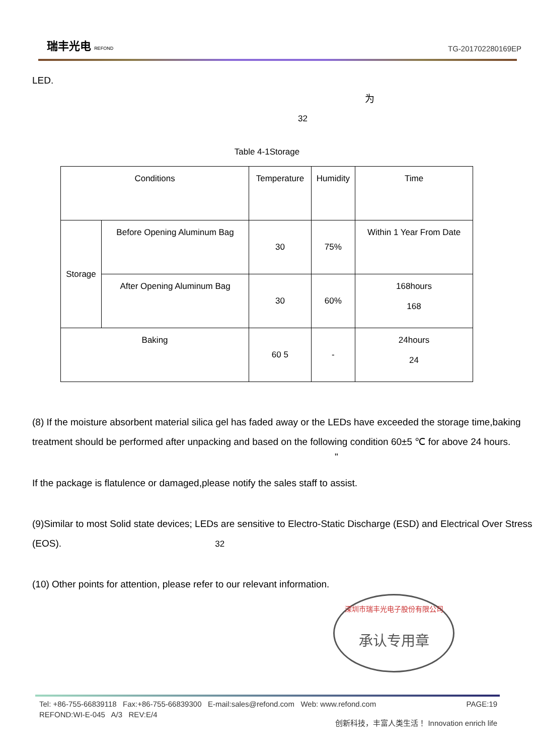瑞丰光电 REFOND
TG-201702280169EP
LED.
为
32
Table 4-1Storage
| Conditions | | Temperature | Humidity | Time |
| Storage | Before Opening Aluminum Bag | 30 | 75% | Within 1 Year From Date |
| | After Opening Aluminum Bag | 30 | 60% | 168hours 168 |
| Baking | | 60 5 | - | 24hours 24 |
(8) If the moisture absorbent material silica gel has faded away or the LEDs have exceeded the storage time,baking treatment should be performed after unpacking and based on the following condition 60±5 ℃ for above 24 hours.
"
If the package is flatulence or damaged,please notify the sales staff to assist.
(9)Similar to most Solid state devices; LEDs are sensitive to Electro-Static Discharge (ESD) and Electrical Over Stress (EOS). 32
(10) Other points for attention, please refer to our relevant information.
深圳市瑞丰光电子股份有限公司
承认专用章
Tel: +86-755-66839118 Fax:+86-755-66839300 E-mail:sales@refond.com Web: www.refond.com PAGE:19
REFOND:WI-E-045 A/3 REV:E/4 创新科技，丰富人类生活！ Innovation enrich life